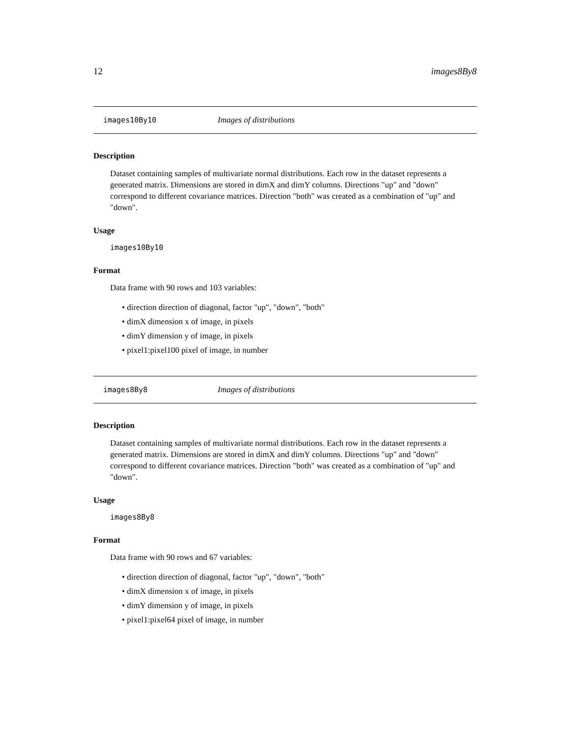12 images8By8
images10By10 Images of distributions
Description
Dataset containing samples of multivariate normal distributions. Each row in the dataset represents a generated matrix. Dimensions are stored in dimX and dimY columns. Directions "up" and "down" correspond to different covariance matrices. Direction "both" was created as a combination of "up" and "down".
Usage
images10By10
Format
Data frame with 90 rows and 103 variables:
• direction direction of diagonal, factor "up", "down", "both"
• dimX dimension x of image, in pixels
• dimY dimension y of image, in pixels
• pixel1:pixel100 pixel of image, in number
images8By8 Images of distributions
Description
Dataset containing samples of multivariate normal distributions. Each row in the dataset represents a generated matrix. Dimensions are stored in dimX and dimY columns. Directions "up" and "down" correspond to different covariance matrices. Direction "both" was created as a combination of "up" and "down".
Usage
images8By8
Format
Data frame with 90 rows and 67 variables:
• direction direction of diagonal, factor "up", "down", "both"
• dimX dimension x of image, in pixels
• dimY dimension y of image, in pixels
• pixel1:pixel64 pixel of image, in number